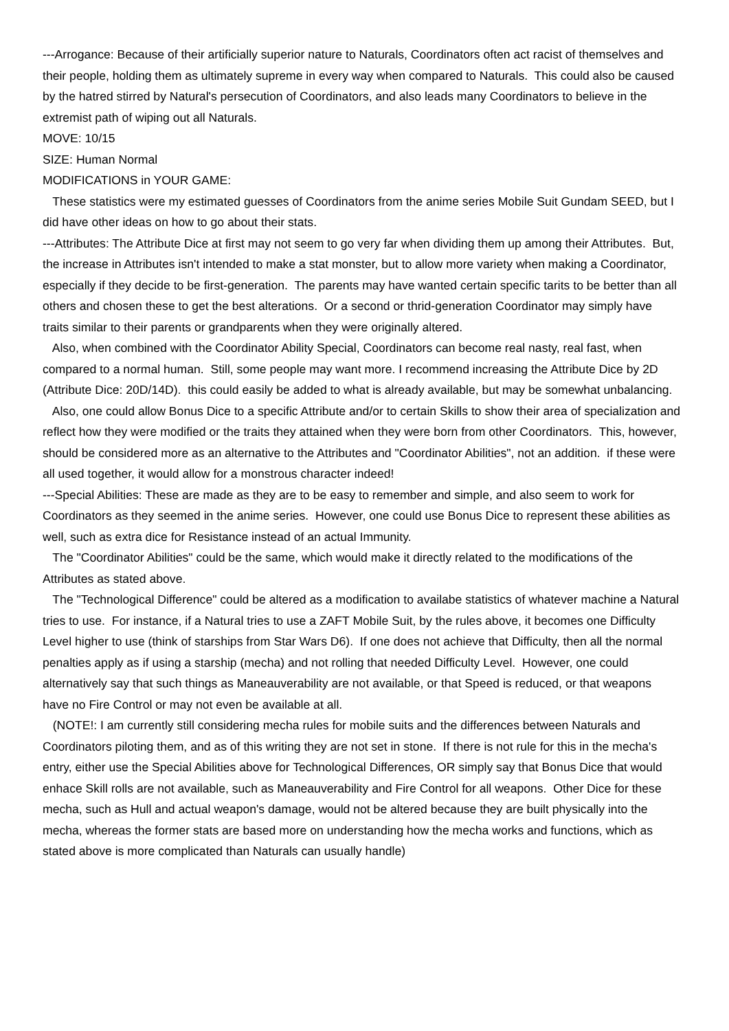---Arrogance: Because of their artificially superior nature to Naturals, Coordinators often act racist of themselves and their people, holding them as ultimately supreme in every way when compared to Naturals. This could also be caused by the hatred stirred by Natural's persecution of Coordinators, and also leads many Coordinators to believe in the extremist path of wiping out all Naturals.
MOVE: 10/15
SIZE: Human Normal
MODIFICATIONS in YOUR GAME:
These statistics were my estimated guesses of Coordinators from the anime series Mobile Suit Gundam SEED, but I did have other ideas on how to go about their stats.
---Attributes: The Attribute Dice at first may not seem to go very far when dividing them up among their Attributes. But, the increase in Attributes isn't intended to make a stat monster, but to allow more variety when making a Coordinator, especially if they decide to be first-generation. The parents may have wanted certain specific tarits to be better than all others and chosen these to get the best alterations. Or a second or thrid-generation Coordinator may simply have traits similar to their parents or grandparents when they were originally altered.
Also, when combined with the Coordinator Ability Special, Coordinators can become real nasty, real fast, when compared to a normal human. Still, some people may want more. I recommend increasing the Attribute Dice by 2D (Attribute Dice: 20D/14D). this could easily be added to what is already available, but may be somewhat unbalancing.
Also, one could allow Bonus Dice to a specific Attribute and/or to certain Skills to show their area of specialization and reflect how they were modified or the traits they attained when they were born from other Coordinators. This, however, should be considered more as an alternative to the Attributes and "Coordinator Abilities", not an addition. if these were all used together, it would allow for a monstrous character indeed!
---Special Abilities: These are made as they are to be easy to remember and simple, and also seem to work for Coordinators as they seemed in the anime series. However, one could use Bonus Dice to represent these abilities as well, such as extra dice for Resistance instead of an actual Immunity.
The "Coordinator Abilities" could be the same, which would make it directly related to the modifications of the Attributes as stated above.
The "Technological Difference" could be altered as a modification to availabe statistics of whatever machine a Natural tries to use. For instance, if a Natural tries to use a ZAFT Mobile Suit, by the rules above, it becomes one Difficulty Level higher to use (think of starships from Star Wars D6). If one does not achieve that Difficulty, then all the normal penalties apply as if using a starship (mecha) and not rolling that needed Difficulty Level. However, one could alternatively say that such things as Maneauverability are not available, or that Speed is reduced, or that weapons have no Fire Control or may not even be available at all.
(NOTE!: I am currently still considering mecha rules for mobile suits and the differences between Naturals and Coordinators piloting them, and as of this writing they are not set in stone. If there is not rule for this in the mecha's entry, either use the Special Abilities above for Technological Differences, OR simply say that Bonus Dice that would enhace Skill rolls are not available, such as Maneauverability and Fire Control for all weapons. Other Dice for these mecha, such as Hull and actual weapon's damage, would not be altered because they are built physically into the mecha, whereas the former stats are based more on understanding how the mecha works and functions, which as stated above is more complicated than Naturals can usually handle)